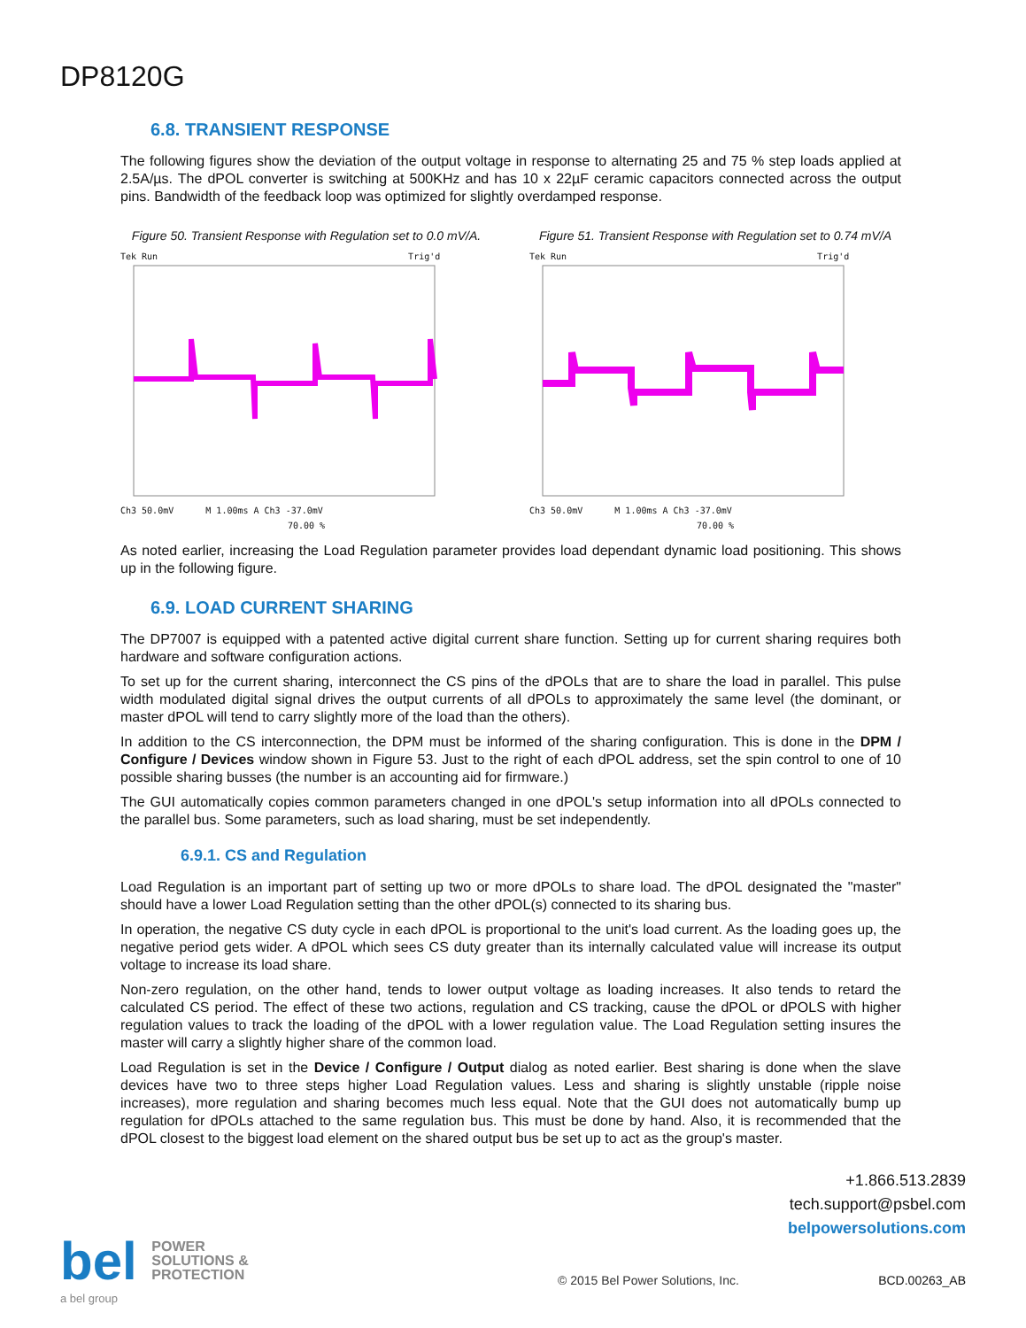DP8120G
6.8. TRANSIENT RESPONSE
The following figures show the deviation of the output voltage in response to alternating 25 and 75 % step loads applied at 2.5A/µs. The dPOL converter is switching at 500KHz and has 10 x 22µF ceramic capacitors connected across the output pins. Bandwidth of the feedback loop was optimized for slightly overdamped response.
Figure 50. Transient Response with Regulation set to 0.0 mV/A.
Tek Run Trig'd
Ch3 50.0mV M 1.00ms A Ch3 -37.0mV
70.00 %
Figure 51. Transient Response with Regulation set to 0.74 mV/A
Tek Run Trig'd
Ch3 50.0mV M 1.00ms A Ch3 -37.0mV
70.00 %
As noted earlier, increasing the Load Regulation parameter provides load dependant dynamic load positioning. This shows up in the following figure.
6.9. LOAD CURRENT SHARING
The DP7007 is equipped with a patented active digital current share function. Setting up for current sharing requires both hardware and software configuration actions.
To set up for the current sharing, interconnect the CS pins of the dPOLs that are to share the load in parallel. This pulse width modulated digital signal drives the output currents of all dPOLs to approximately the same level (the dominant, or master dPOL will tend to carry slightly more of the load than the others).
In addition to the CS interconnection, the DPM must be informed of the sharing configuration. This is done in the DPM / Configure / Devices window shown in Figure 53. Just to the right of each dPOL address, set the spin control to one of 10 possible sharing busses (the number is an accounting aid for firmware.)
The GUI automatically copies common parameters changed in one dPOL's setup information into all dPOLs connected to the parallel bus. Some parameters, such as load sharing, must be set independently.
6.9.1. CS and Regulation
Load Regulation is an important part of setting up two or more dPOLs to share load. The dPOL designated the "master" should have a lower Load Regulation setting than the other dPOL(s) connected to its sharing bus.
In operation, the negative CS duty cycle in each dPOL is proportional to the unit's load current. As the loading goes up, the negative period gets wider. A dPOL which sees CS duty greater than its internally calculated value will increase its output voltage to increase its load share.
Non-zero regulation, on the other hand, tends to lower output voltage as loading increases. It also tends to retard the calculated CS period. The effect of these two actions, regulation and CS tracking, cause the dPOL or dPOLS with higher regulation values to track the loading of the dPOL with a lower regulation value. The Load Regulation setting insures the master will carry a slightly higher share of the common load.
Load Regulation is set in the Device / Configure / Output dialog as noted earlier. Best sharing is done when the slave devices have two to three steps higher Load Regulation values. Less and sharing is slightly unstable (ripple noise increases), more regulation and sharing becomes much less equal. Note that the GUI does not automatically bump up regulation for dPOLs attached to the same regulation bus. This must be done by hand. Also, it is recommended that the dPOL closest to the biggest load element on the shared output bus be set up to act as the group's master.
+1.866.513.2839
tech.support@psbel.com
belpowersolutions.com
bel POWER
SOLUTIONS &
PROTECTION
a bel group
© 2015 Bel Power Solutions, Inc.
BCD.00263_AB